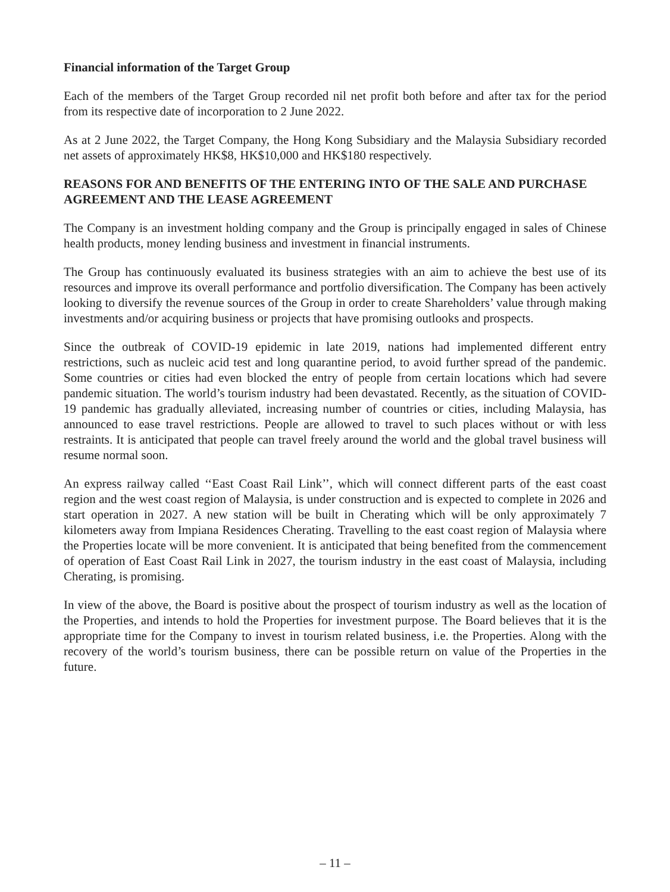Financial information of the Target Group
Each of the members of the Target Group recorded nil net profit both before and after tax for the period from its respective date of incorporation to 2 June 2022.
As at 2 June 2022, the Target Company, the Hong Kong Subsidiary and the Malaysia Subsidiary recorded net assets of approximately HK$8, HK$10,000 and HK$180 respectively.
REASONS FOR AND BENEFITS OF THE ENTERING INTO OF THE SALE AND PURCHASE AGREEMENT AND THE LEASE AGREEMENT
The Company is an investment holding company and the Group is principally engaged in sales of Chinese health products, money lending business and investment in financial instruments.
The Group has continuously evaluated its business strategies with an aim to achieve the best use of its resources and improve its overall performance and portfolio diversification. The Company has been actively looking to diversify the revenue sources of the Group in order to create Shareholders’ value through making investments and/or acquiring business or projects that have promising outlooks and prospects.
Since the outbreak of COVID-19 epidemic in late 2019, nations had implemented different entry restrictions, such as nucleic acid test and long quarantine period, to avoid further spread of the pandemic. Some countries or cities had even blocked the entry of people from certain locations which had severe pandemic situation. The world’s tourism industry had been devastated. Recently, as the situation of COVID-19 pandemic has gradually alleviated, increasing number of countries or cities, including Malaysia, has announced to ease travel restrictions. People are allowed to travel to such places without or with less restraints. It is anticipated that people can travel freely around the world and the global travel business will resume normal soon.
An express railway called ‘‘East Coast Rail Link’’, which will connect different parts of the east coast region and the west coast region of Malaysia, is under construction and is expected to complete in 2026 and start operation in 2027. A new station will be built in Cherating which will be only approximately 7 kilometers away from Impiana Residences Cherating. Travelling to the east coast region of Malaysia where the Properties locate will be more convenient. It is anticipated that being benefited from the commencement of operation of East Coast Rail Link in 2027, the tourism industry in the east coast of Malaysia, including Cherating, is promising.
In view of the above, the Board is positive about the prospect of tourism industry as well as the location of the Properties, and intends to hold the Properties for investment purpose. The Board believes that it is the appropriate time for the Company to invest in tourism related business, i.e. the Properties. Along with the recovery of the world’s tourism business, there can be possible return on value of the Properties in the future.
– 11 –